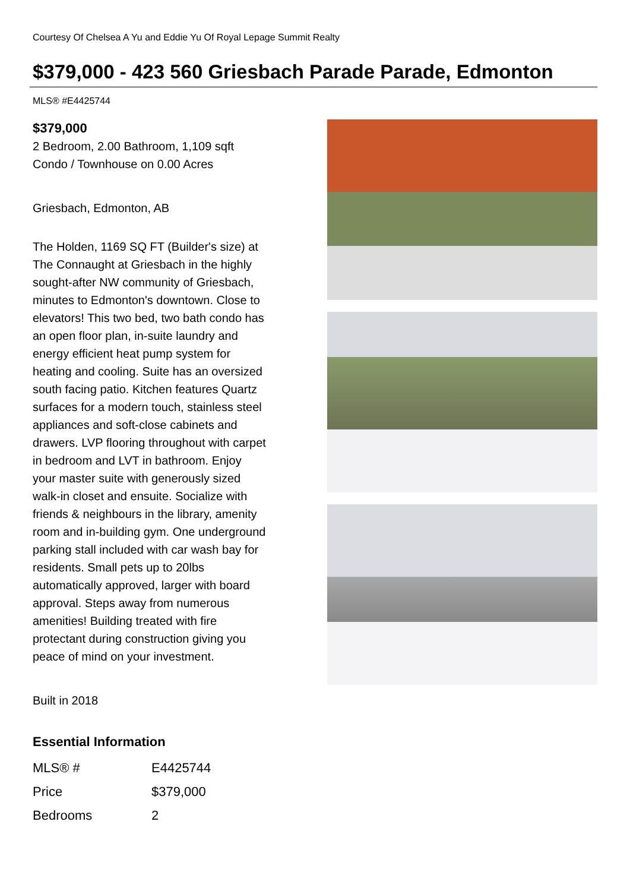Courtesy Of Chelsea A Yu and Eddie Yu Of Royal Lepage Summit Realty
$379,000 - 423 560 Griesbach Parade Parade, Edmonton
MLS® #E4425744
$379,000
2 Bedroom, 2.00 Bathroom, 1,109 sqft
Condo / Townhouse on 0.00 Acres
Griesbach, Edmonton, AB
The Holden, 1169 SQ FT (Builder's size) at The Connaught at Griesbach in the highly sought-after NW community of Griesbach, minutes to Edmonton's downtown. Close to elevators! This two bed, two bath condo has an open floor plan, in-suite laundry and energy efficient heat pump system for heating and cooling. Suite has an oversized south facing patio. Kitchen features Quartz surfaces for a modern touch, stainless steel appliances and soft-close cabinets and drawers. LVP flooring throughout with carpet in bedroom and LVT in bathroom. Enjoy your master suite with generously sized walk-in closet and ensuite. Socialize with friends & neighbours in the library, amenity room and in-building gym. One underground parking stall included with car wash bay for residents. Small pets up to 20lbs automatically approved, larger with board approval. Steps away from numerous amenities! Building treated with fire protectant during construction giving you peace of mind on your investment.
Built in 2018
Essential Information
| MLS® # | E4425744 |
| Price | $379,000 |
| Bedrooms | 2 |